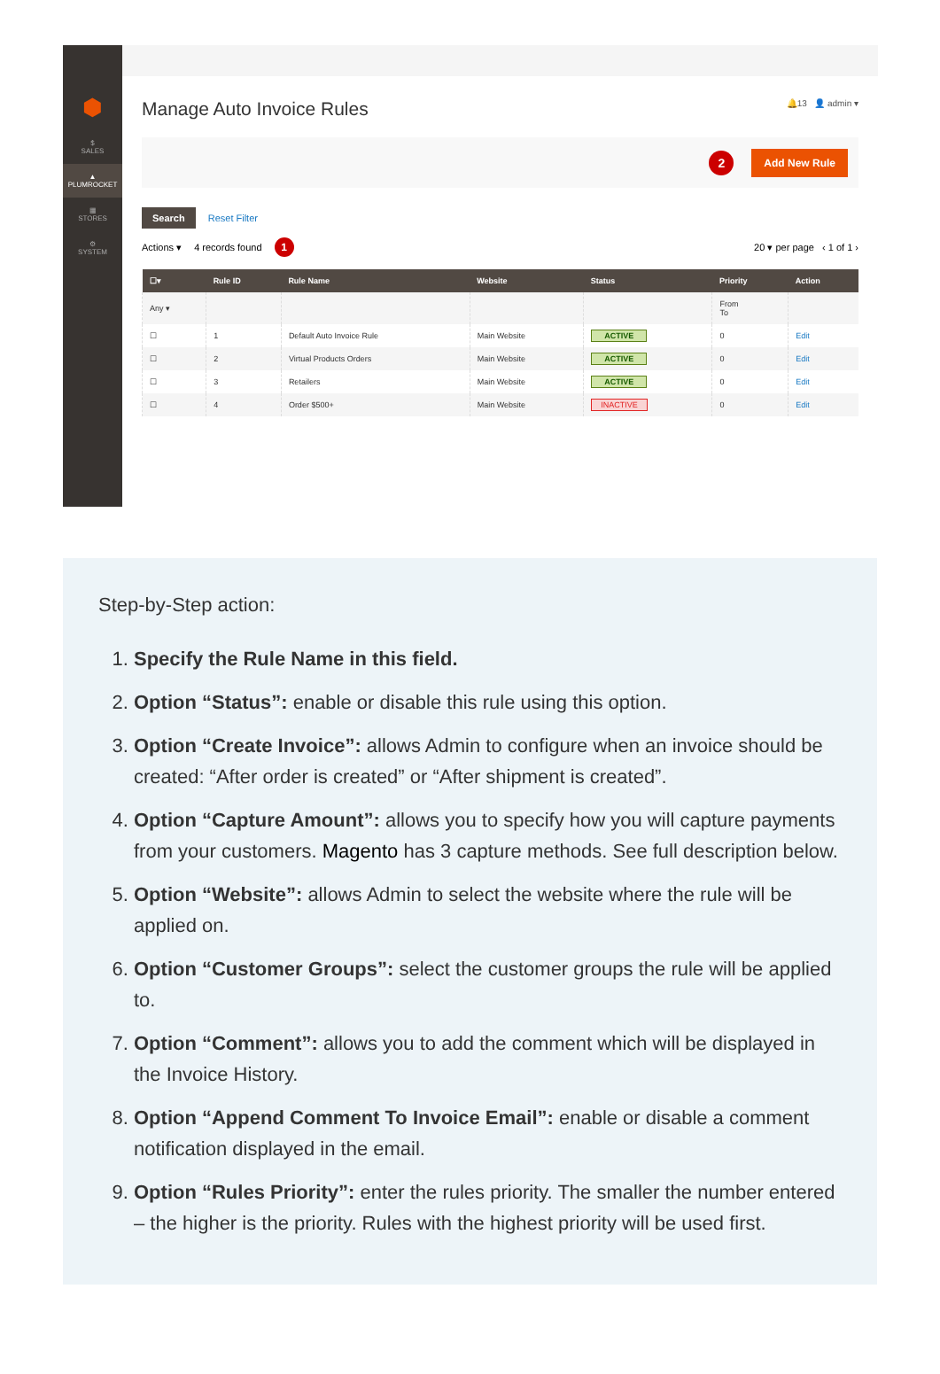⬢
$
SALES
▲
PLUMROCKET
▦
STORES
⚙
SYSTEM
Manage Auto Invoice Rules 🔔13 👤 admin ▾
2 Add New Rule
Search Reset Filter
Actions ▾ 4 records found 1 20 ▾ per page ‹ 1 of 1 ›
| ☐▾ | Rule ID | Rule Name | Website | Status | Priority | Action |
| --- | --- | --- | --- | --- | --- | --- |
| Any ▾ | | | | | From To | |
| ☐ | 1 | Default Auto Invoice Rule | Main Website | ACTIVE | 0 | Edit |
| ☐ | 2 | Virtual Products Orders | Main Website | ACTIVE | 0 | Edit |
| ☐ | 3 | Retailers | Main Website | ACTIVE | 0 | Edit |
| ☐ | 4 | Order $500+ | Main Website | INACTIVE | 0 | Edit |
Step-by-Step action:
1. Specify the Rule Name in this field.
2. Option “Status”: enable or disable this rule using this option.
3. Option “Create Invoice”: allows Admin to configure when an invoice should be created: “After order is created” or “After shipment is created”.
4. Option “Capture Amount”: allows you to specify how you will capture payments from your customers. Magento has 3 capture methods. See full description below.
5. Option “Website”: allows Admin to select the website where the rule will be applied on.
6. Option “Customer Groups”: select the customer groups the rule will be applied to.
7. Option “Comment”: allows you to add the comment which will be displayed in the Invoice History.
8. Option “Append Comment To Invoice Email”: enable or disable a comment notification displayed in the email.
9. Option “Rules Priority”: enter the rules priority. The smaller the number entered – the higher is the priority. Rules with the highest priority will be used first.